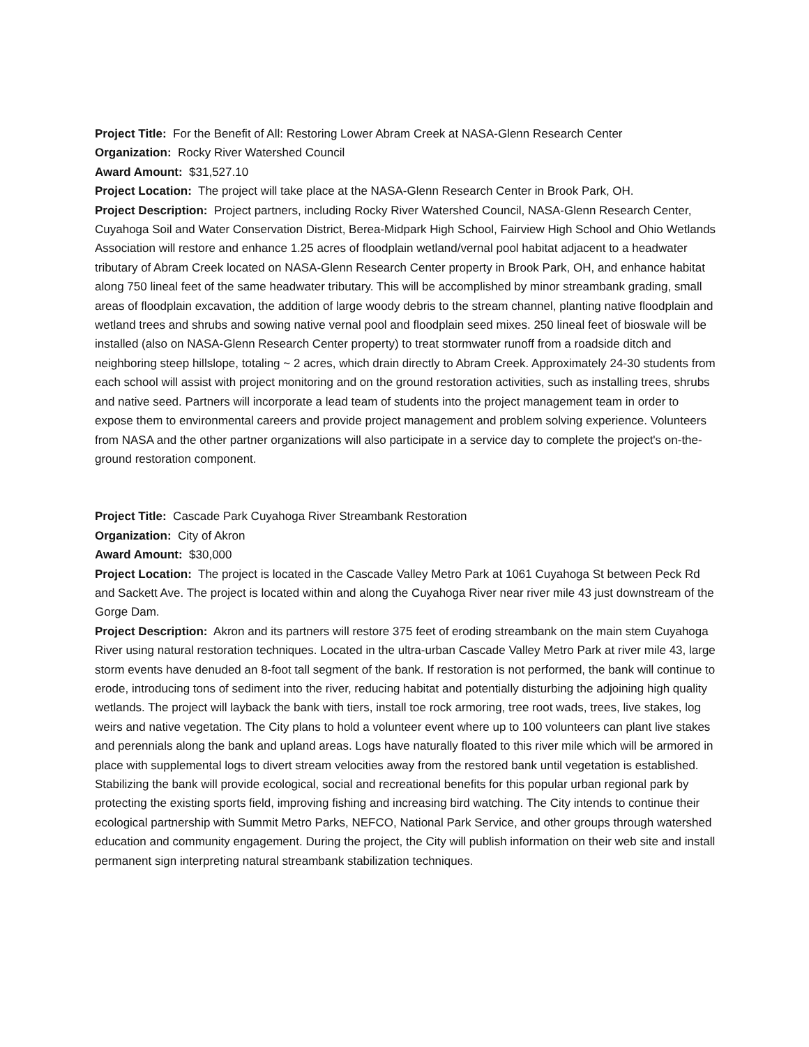Project Title: For the Benefit of All: Restoring Lower Abram Creek at NASA-Glenn Research Center
Organization: Rocky River Watershed Council
Award Amount: $31,527.10
Project Location: The project will take place at the NASA-Glenn Research Center in Brook Park, OH.
Project Description: Project partners, including Rocky River Watershed Council, NASA-Glenn Research Center, Cuyahoga Soil and Water Conservation District, Berea-Midpark High School, Fairview High School and Ohio Wetlands Association will restore and enhance 1.25 acres of floodplain wetland/vernal pool habitat adjacent to a headwater tributary of Abram Creek located on NASA-Glenn Research Center property in Brook Park, OH, and enhance habitat along 750 lineal feet of the same headwater tributary. This will be accomplished by minor streambank grading, small areas of floodplain excavation, the addition of large woody debris to the stream channel, planting native floodplain and wetland trees and shrubs and sowing native vernal pool and floodplain seed mixes. 250 lineal feet of bioswale will be installed (also on NASA-Glenn Research Center property) to treat stormwater runoff from a roadside ditch and neighboring steep hillslope, totaling ~ 2 acres, which drain directly to Abram Creek. Approximately 24-30 students from each school will assist with project monitoring and on the ground restoration activities, such as installing trees, shrubs and native seed. Partners will incorporate a lead team of students into the project management team in order to expose them to environmental careers and provide project management and problem solving experience. Volunteers from NASA and the other partner organizations will also participate in a service day to complete the project's on-the-ground restoration component.
Project Title: Cascade Park Cuyahoga River Streambank Restoration
Organization: City of Akron
Award Amount: $30,000
Project Location: The project is located in the Cascade Valley Metro Park at 1061 Cuyahoga St between Peck Rd and Sackett Ave. The project is located within and along the Cuyahoga River near river mile 43 just downstream of the Gorge Dam.
Project Description: Akron and its partners will restore 375 feet of eroding streambank on the main stem Cuyahoga River using natural restoration techniques. Located in the ultra-urban Cascade Valley Metro Park at river mile 43, large storm events have denuded an 8-foot tall segment of the bank. If restoration is not performed, the bank will continue to erode, introducing tons of sediment into the river, reducing habitat and potentially disturbing the adjoining high quality wetlands. The project will layback the bank with tiers, install toe rock armoring, tree root wads, trees, live stakes, log weirs and native vegetation. The City plans to hold a volunteer event where up to 100 volunteers can plant live stakes and perennials along the bank and upland areas. Logs have naturally floated to this river mile which will be armored in place with supplemental logs to divert stream velocities away from the restored bank until vegetation is established. Stabilizing the bank will provide ecological, social and recreational benefits for this popular urban regional park by protecting the existing sports field, improving fishing and increasing bird watching. The City intends to continue their ecological partnership with Summit Metro Parks, NEFCO, National Park Service, and other groups through watershed education and community engagement. During the project, the City will publish information on their web site and install permanent sign interpreting natural streambank stabilization techniques.